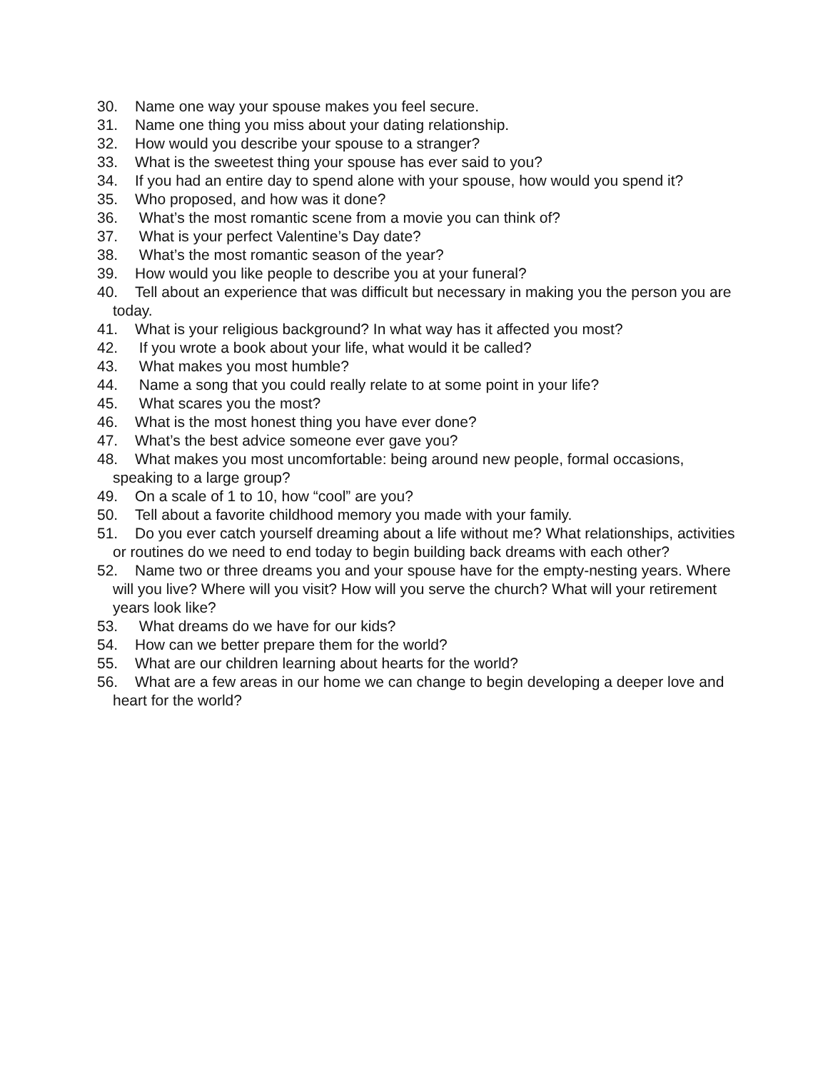30. Name one way your spouse makes you feel secure.
31. Name one thing you miss about your dating relationship.
32. How would you describe your spouse to a stranger?
33. What is the sweetest thing your spouse has ever said to you?
34. If you had an entire day to spend alone with your spouse, how would you spend it?
35. Who proposed, and how was it done?
36. What’s the most romantic scene from a movie you can think of?
37. What is your perfect Valentine’s Day date?
38. What’s the most romantic season of the year?
39. How would you like people to describe you at your funeral?
40. Tell about an experience that was difficult but necessary in making you the person you are today.
41. What is your religious background? In what way has it affected you most?
42. If you wrote a book about your life, what would it be called?
43. What makes you most humble?
44. Name a song that you could really relate to at some point in your life?
45. What scares you the most?
46. What is the most honest thing you have ever done?
47. What’s the best advice someone ever gave you?
48. What makes you most uncomfortable: being around new people, formal occasions, speaking to a large group?
49. On a scale of 1 to 10, how “cool” are you?
50. Tell about a favorite childhood memory you made with your family.
51. Do you ever catch yourself dreaming about a life without me? What relationships, activities or routines do we need to end today to begin building back dreams with each other?
52. Name two or three dreams you and your spouse have for the empty-nesting years. Where will you live? Where will you visit? How will you serve the church? What will your retirement years look like?
53. What dreams do we have for our kids?
54. How can we better prepare them for the world?
55. What are our children learning about hearts for the world?
56. What are a few areas in our home we can change to begin developing a deeper love and heart for the world?